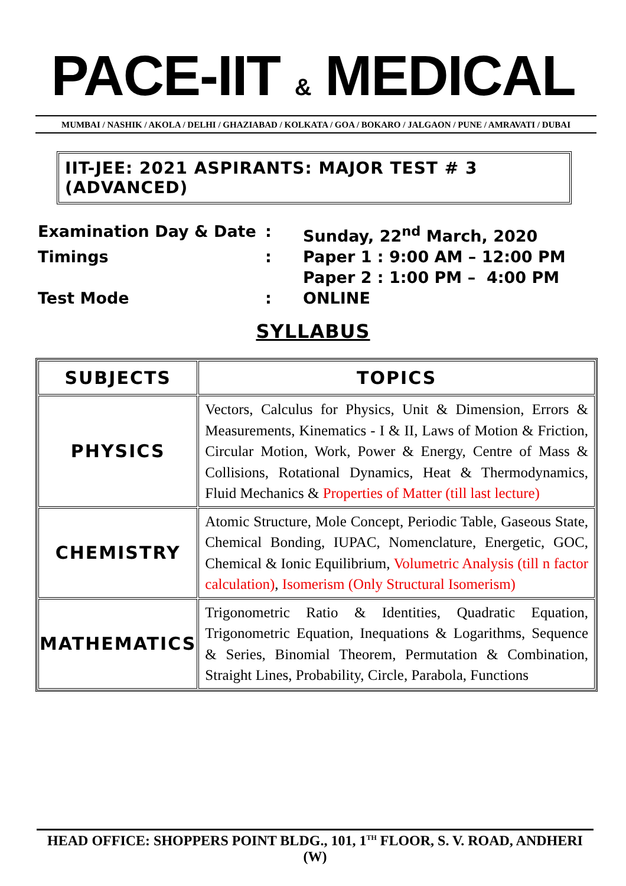PACE-IIT & MEDICAL
MUMBAI / NASHIK / AKOLA / DELHI / GHAZIABAD / KOLKATA / GOA / BOKARO / JALGAON / PUNE / AMRAVATI / DUBAI
IIT-JEE: 2021 ASPIRANTS: MAJOR TEST # 3 (ADVANCED)
| Examination Day & Date | : | Sunday, 22<sup>nd</sup> March, 2020 |
| Timings | : | Paper 1 : 9:00 AM – 12:00 PM Paper 2 : 1:00 PM – 4:00 PM |
| Test Mode | : | ONLINE |
SYLLABUS
| SUBJECTS | TOPICS |
| --- | --- |
| PHYSICS | Vectors, Calculus for Physics, Unit & Dimension, Errors & Measurements, Kinematics - I & II, Laws of Motion & Friction, Circular Motion, Work, Power & Energy, Centre of Mass & Collisions, Rotational Dynamics, Heat & Thermodynamics, Fluid Mechanics & Properties of Matter (till last lecture) |
| CHEMISTRY | Atomic Structure, Mole Concept, Periodic Table, Gaseous State, Chemical Bonding, IUPAC, Nomenclature, Energetic, GOC, Chemical & Ionic Equilibrium, Volumetric Analysis (till n factor calculation) , Isomerism (Only Structural Isomerism) |
| MATHEMATICS | Trigonometric Ratio & Identities, Quadratic Equation, Trigonometric Equation, Inequations & Logarithms, Sequence & Series, Binomial Theorem, Permutation & Combination, Straight Lines, Probability, Circle, Parabola, Functions |
HEAD OFFICE: SHOPPERS POINT BLDG., 101, 1<sup>TH</sup> FLOOR, S. V. ROAD, ANDHERI (W)